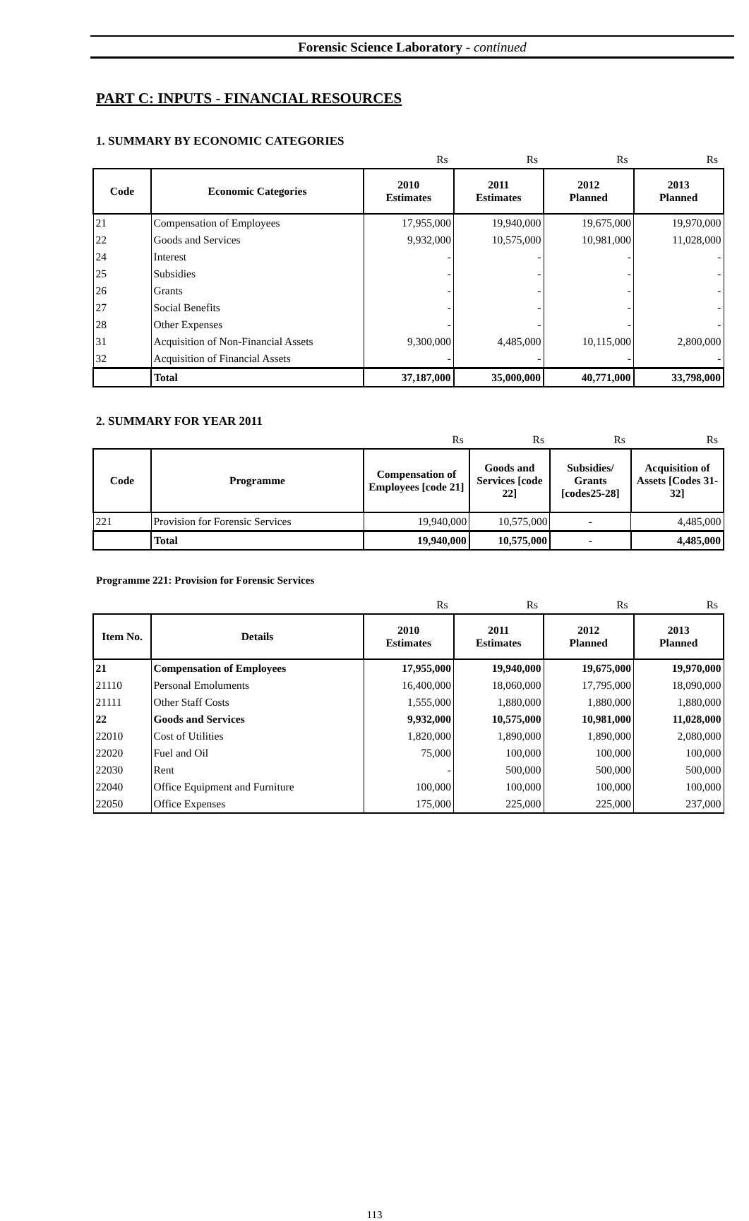Forensic Science Laboratory - continued
PART C: INPUTS - FINANCIAL RESOURCES
1. SUMMARY BY ECONOMIC CATEGORIES
| | | Rs | Rs | Rs | Rs |
| Code | Economic Categories | 2010 Estimates | 2011 Estimates | 2012 Planned | 2013 Planned |
| 21 | Compensation of Employees | 17,955,000 | 19,940,000 | 19,675,000 | 19,970,000 |
| 22 | Goods and Services | 9,932,000 | 10,575,000 | 10,981,000 | 11,028,000 |
| 24 | Interest | - | - | - | - |
| 25 | Subsidies | - | - | - | - |
| 26 | Grants | - | - | - | - |
| 27 | Social Benefits | - | - | - | - |
| 28 | Other Expenses | - | - | - | - |
| 31 | Acquisition of Non-Financial Assets | 9,300,000 | 4,485,000 | 10,115,000 | 2,800,000 |
| 32 | Acquisition of Financial Assets | - | - | - | - |
| | Total | 37,187,000 | 35,000,000 | 40,771,000 | 33,798,000 |
2. SUMMARY FOR YEAR 2011
| | | Rs | Rs | Rs | Rs |
| Code | Programme | Compensation of Employees [code 21] | Goods and Services [code 22] | Subsidies/ Grants [codes25-28] | Acquisition of Assets [Codes 31- 32] |
| 221 | Provision for Forensic Services | 19,940,000 | 10,575,000 | - | 4,485,000 |
| | Total | 19,940,000 | 10,575,000 | - | 4,485,000 |
Programme 221: Provision for Forensic Services
| | | Rs | Rs | Rs | Rs |
| Item No. | Details | 2010 Estimates | 2011 Estimates | 2012 Planned | 2013 Planned |
| 21 | Compensation of Employees | 17,955,000 | 19,940,000 | 19,675,000 | 19,970,000 |
| 21110 | Personal Emoluments | 16,400,000 | 18,060,000 | 17,795,000 | 18,090,000 |
| 21111 | Other Staff Costs | 1,555,000 | 1,880,000 | 1,880,000 | 1,880,000 |
| 22 | Goods and Services | 9,932,000 | 10,575,000 | 10,981,000 | 11,028,000 |
| 22010 | Cost of Utilities | 1,820,000 | 1,890,000 | 1,890,000 | 2,080,000 |
| 22020 | Fuel and Oil | 75,000 | 100,000 | 100,000 | 100,000 |
| 22030 | Rent | - | 500,000 | 500,000 | 500,000 |
| 22040 | Office Equipment and Furniture | 100,000 | 100,000 | 100,000 | 100,000 |
| 22050 | Office Expenses | 175,000 | 225,000 | 225,000 | 237,000 |
113